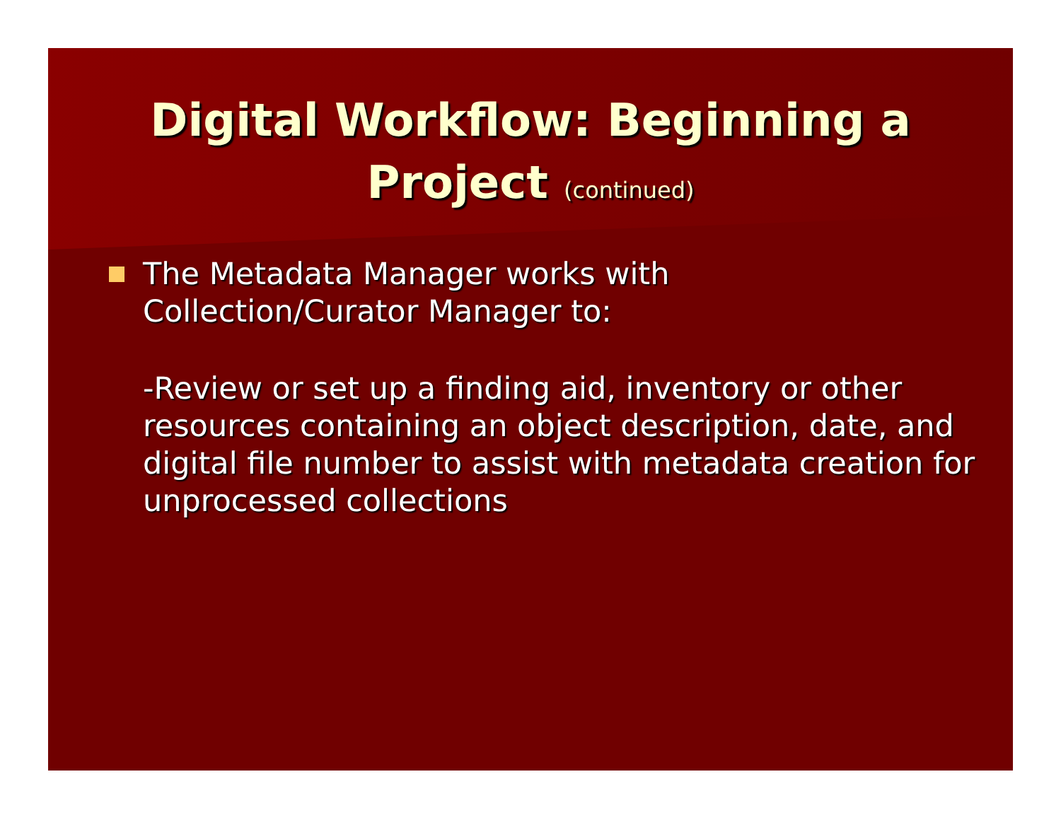Digital Workflow: Beginning a
Project (continued)
The Metadata Manager works with
Collection/Curator Manager to:
-Review or set up a finding aid, inventory or other resources containing an object description, date, and digital file number to assist with metadata creation for unprocessed collections